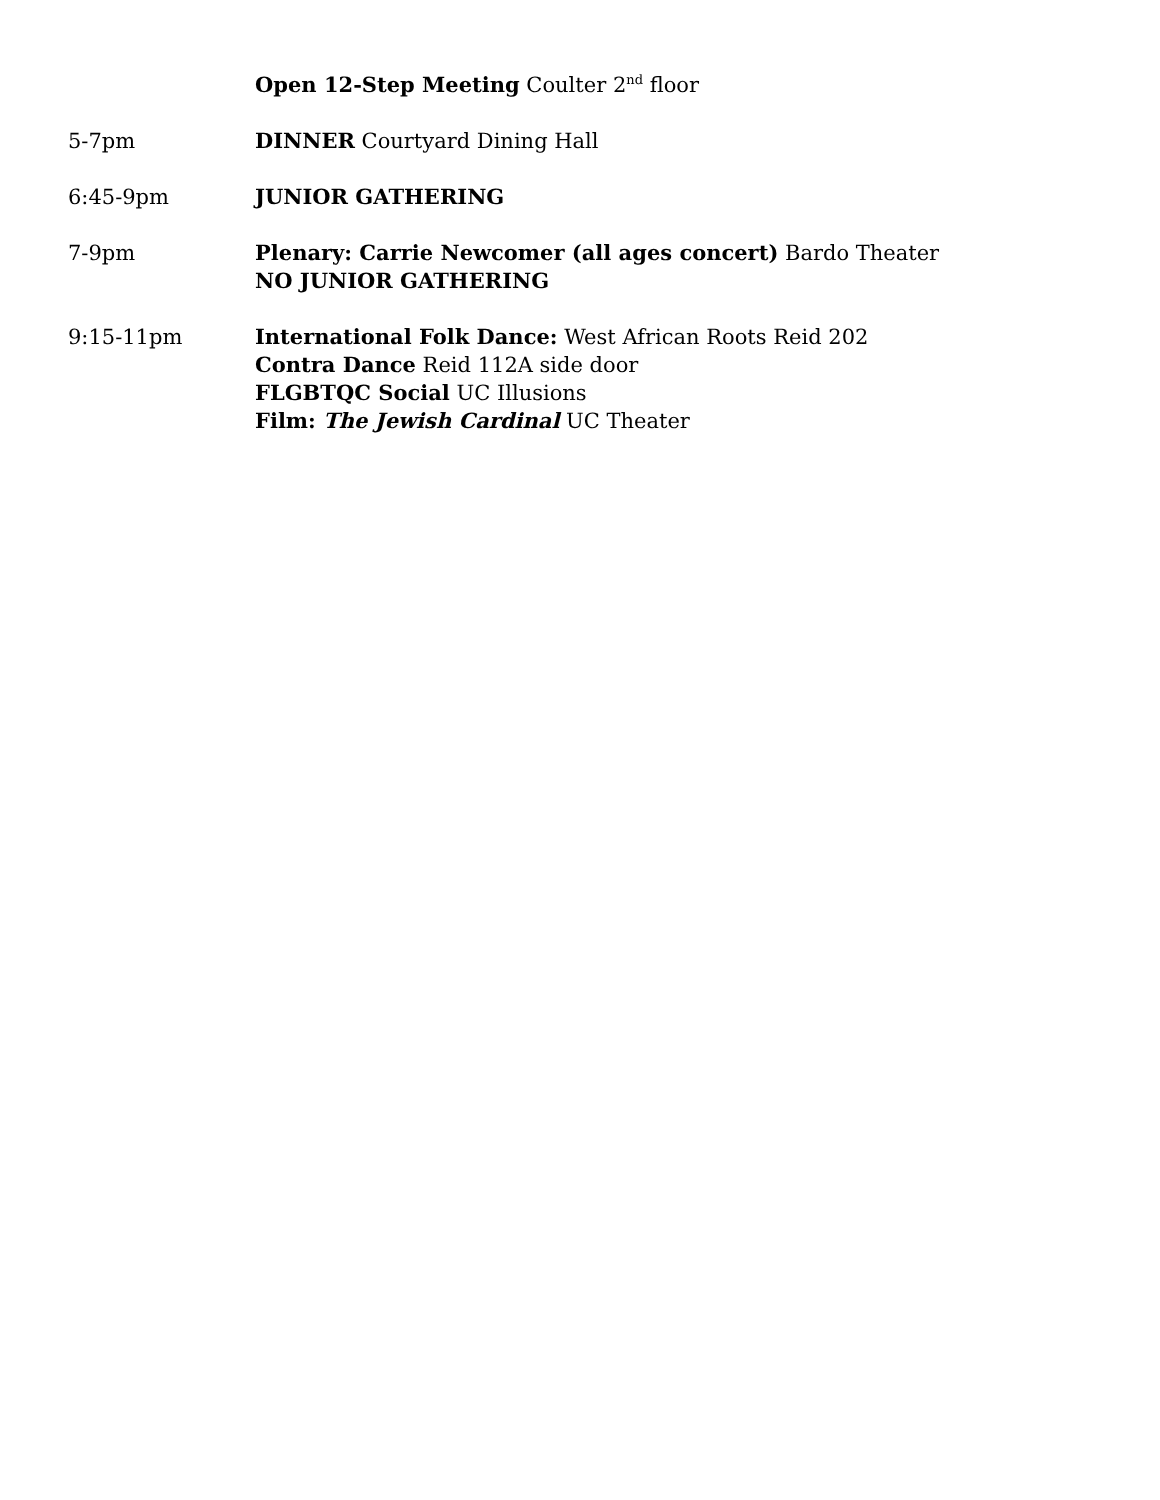Open 12-Step Meeting Coulter 2<sup>nd</sup> floor
5-7pm DINNER Courtyard Dining Hall
6:45-9pm JUNIOR GATHERING
7-9pm Plenary: Carrie Newcomer (all ages concert) Bardo Theater
NO JUNIOR GATHERING
9:15-11pm International Folk Dance: West African Roots Reid 202
Contra Dance Reid 112A side door
FLGBTQC Social UC Illusions
Film: The Jewish Cardinal UC Theater